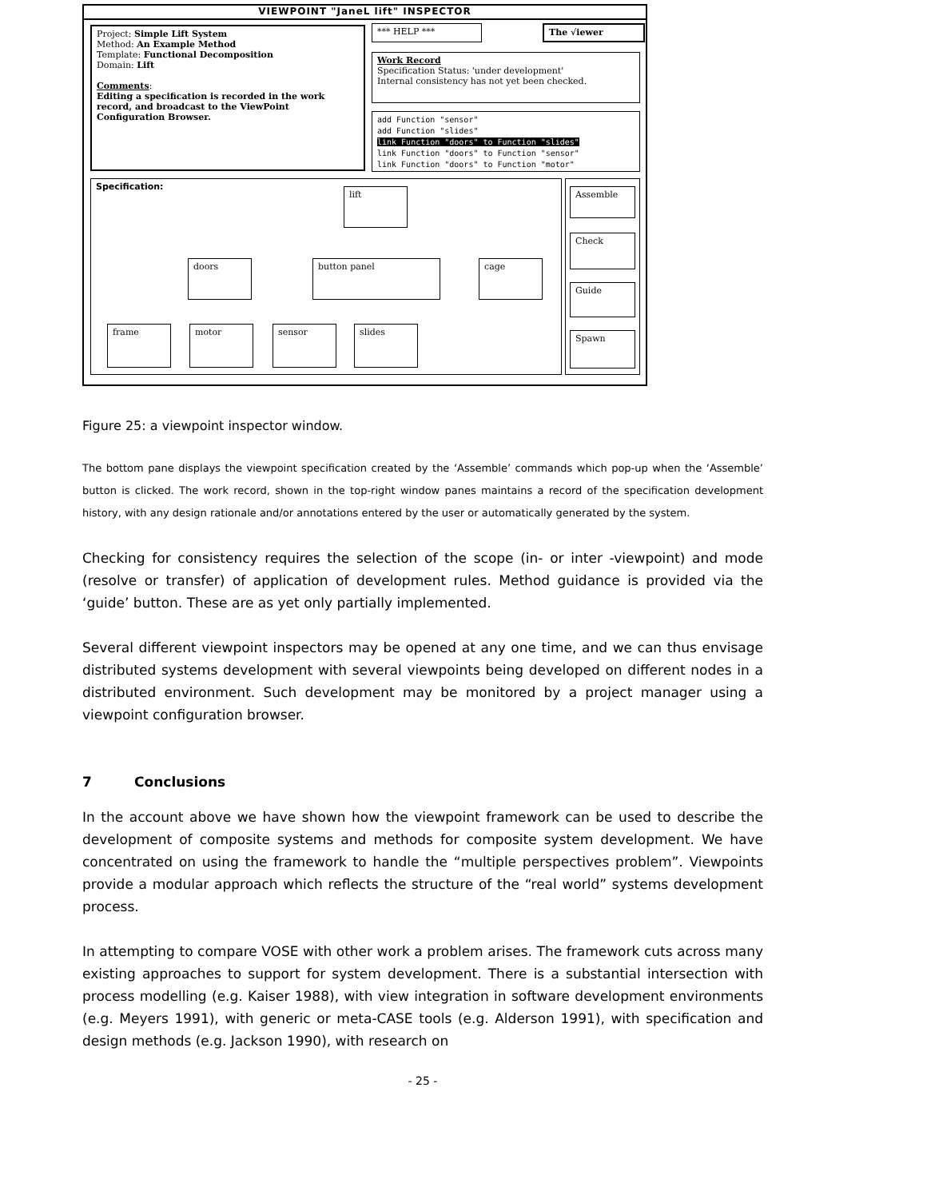VIEWPOINT "JaneL lift" INSPECTOR
Project: Simple Lift System
Method: An Example Method
Template: Functional Decomposition
Domain: Lift
Comments:
Editing a specification is recorded in the work record, and broadcast to the ViewPoint Configuration Browser.
*** HELP *** The √iewer
Work Record
Specification Status: 'under development'
Internal consistency has not yet been checked.
add Function "sensor"
add Function "slides"
link Function "doors" to Function "slides"
link Function "doors" to Function "sensor"
link Function "doors" to Function "motor"
Specification:
lift
doors button panel cage
frame motor sensor slides
Assemble
Check
Guide
Spawn
Figure 25: a viewpoint inspector window.
The bottom pane displays the viewpoint specification created by the ‘Assemble’ commands which pop-up when the ‘Assemble’ button is clicked. The work record, shown in the top-right window panes maintains a record of the specification development history, with any design rationale and/or annotations entered by the user or automatically generated by the system.
Checking for consistency requires the selection of the scope (in- or inter -viewpoint) and mode (resolve or transfer) of application of development rules. Method guidance is provided via the ‘guide’ button. These are as yet only partially implemented.
Several different viewpoint inspectors may be opened at any one time, and we can thus envisage distributed systems development with several viewpoints being developed on different nodes in a distributed environment. Such development may be monitored by a project manager using a viewpoint configuration browser.
7 Conclusions
In the account above we have shown how the viewpoint framework can be used to describe the development of composite systems and methods for composite system development. We have concentrated on using the framework to handle the “multiple perspectives problem”. Viewpoints provide a modular approach which reflects the structure of the “real world” systems development process.
In attempting to compare VOSE with other work a problem arises. The framework cuts across many existing approaches to support for system development. There is a substantial intersection with process modelling (e.g. Kaiser 1988), with view integration in software development environments (e.g. Meyers 1991), with generic or meta-CASE tools (e.g. Alderson 1991), with specification and design methods (e.g. Jackson 1990), with research on
- 25 -